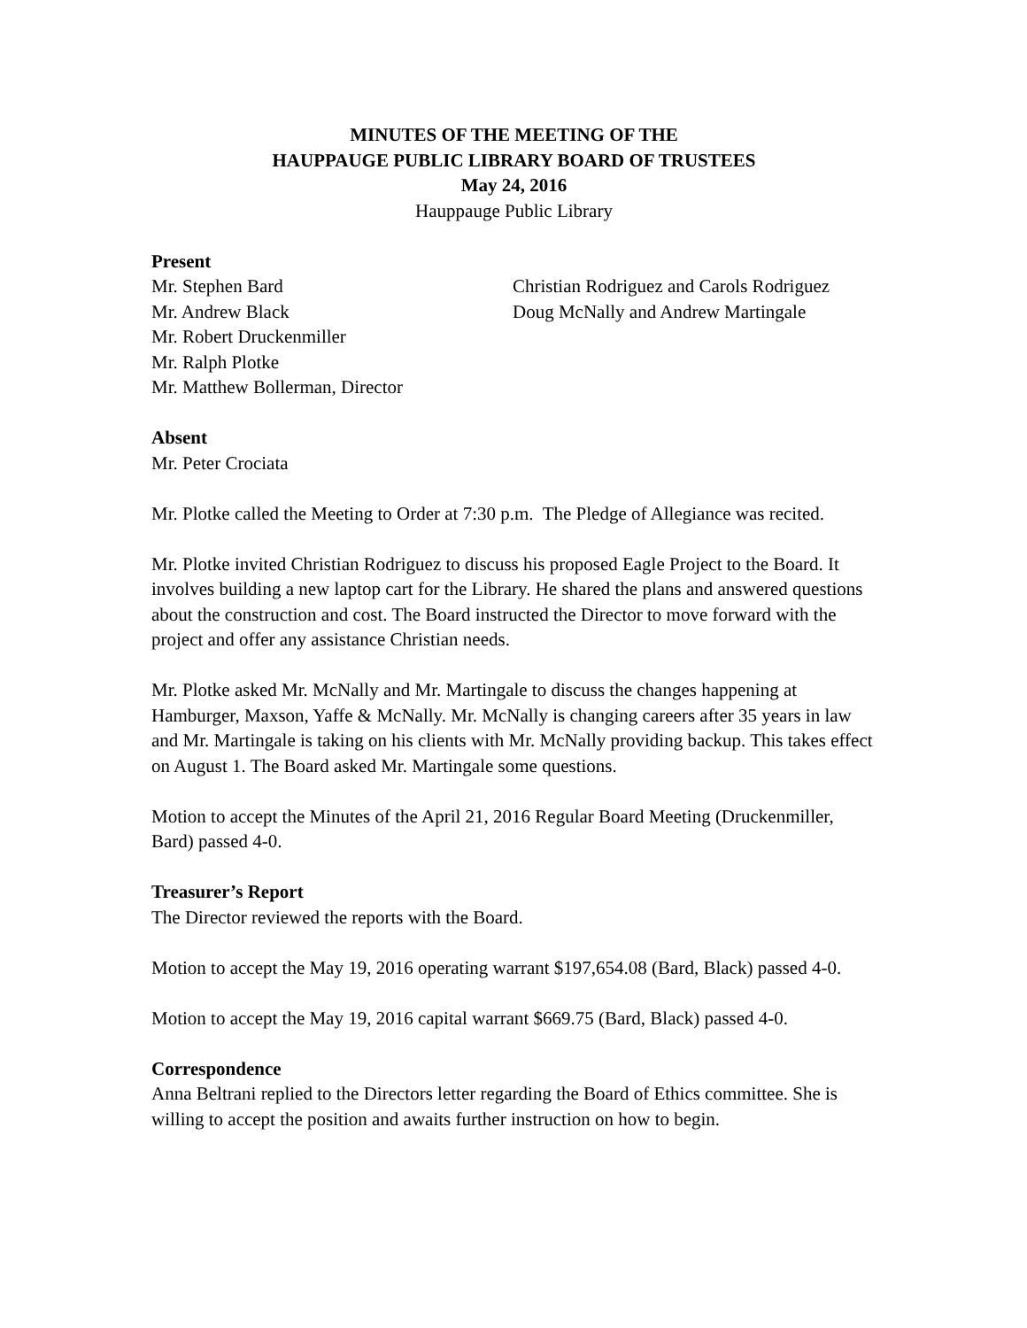MINUTES OF THE MEETING OF THE
HAUPPAUGE PUBLIC LIBRARY BOARD OF TRUSTEES
May 24, 2016
Hauppauge Public Library
Present
Mr. Stephen Bard
Mr. Andrew Black
Mr. Robert Druckenmiller
Mr. Ralph Plotke
Mr. Matthew Bollerman, Director
Christian Rodriguez and Carols Rodriguez
Doug McNally and Andrew Martingale
Absent
Mr. Peter Crociata
Mr. Plotke called the Meeting to Order at 7:30 p.m. The Pledge of Allegiance was recited.
Mr. Plotke invited Christian Rodriguez to discuss his proposed Eagle Project to the Board. It involves building a new laptop cart for the Library. He shared the plans and answered questions about the construction and cost. The Board instructed the Director to move forward with the project and offer any assistance Christian needs.
Mr. Plotke asked Mr. McNally and Mr. Martingale to discuss the changes happening at Hamburger, Maxson, Yaffe & McNally. Mr. McNally is changing careers after 35 years in law and Mr. Martingale is taking on his clients with Mr. McNally providing backup. This takes effect on August 1. The Board asked Mr. Martingale some questions.
Motion to accept the Minutes of the April 21, 2016 Regular Board Meeting (Druckenmiller, Bard) passed 4-0.
Treasurer’s Report
The Director reviewed the reports with the Board.
Motion to accept the May 19, 2016 operating warrant $197,654.08 (Bard, Black) passed 4-0.
Motion to accept the May 19, 2016 capital warrant $669.75 (Bard, Black) passed 4-0.
Correspondence
Anna Beltrani replied to the Directors letter regarding the Board of Ethics committee. She is willing to accept the position and awaits further instruction on how to begin.